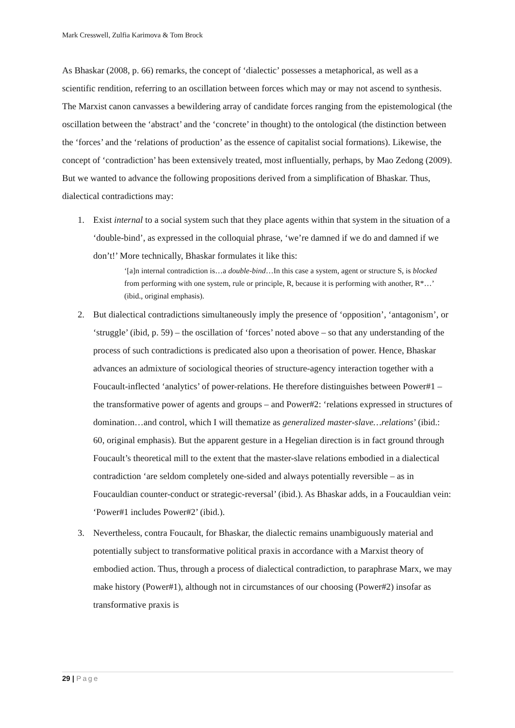Mark Cresswell, Zulfia Karimova & Tom Brock
As Bhaskar (2008, p. 66) remarks, the concept of ‘dialectic’ possesses a metaphorical, as well as a scientific rendition, referring to an oscillation between forces which may or may not ascend to synthesis. The Marxist canon canvasses a bewildering array of candidate forces ranging from the epistemological (the oscillation between the ‘abstract’ and the ‘concrete’ in thought) to the ontological (the distinction between the ‘forces’ and the ‘relations of production’ as the essence of capitalist social formations). Likewise, the concept of ‘contradiction’ has been extensively treated, most influentially, perhaps, by Mao Zedong (2009). But we wanted to advance the following propositions derived from a simplification of Bhaskar. Thus, dialectical contradictions may:
1. Exist internal to a social system such that they place agents within that system in the situation of a ‘double-bind’, as expressed in the colloquial phrase, ‘we’re damned if we do and damned if we don’t!’ More technically, Bhaskar formulates it like this:
‘[a]n internal contradiction is…a double-bind…In this case a system, agent or structure S, is blocked from performing with one system, rule or principle, R, because it is performing with another, R*…’ (ibid., original emphasis).
2. But dialectical contradictions simultaneously imply the presence of ‘opposition’, ‘antagonism’, or ‘struggle’ (ibid, p. 59) – the oscillation of ‘forces’ noted above – so that any understanding of the process of such contradictions is predicated also upon a theorisation of power. Hence, Bhaskar advances an admixture of sociological theories of structure-agency interaction together with a Foucault-inflected ‘analytics’ of power-relations. He therefore distinguishes between Power#1 – the transformative power of agents and groups – and Power#2: ‘relations expressed in structures of domination…and control, which I will thematize as generalized master-slave…relations’ (ibid.: 60, original emphasis). But the apparent gesture in a Hegelian direction is in fact ground through Foucault’s theoretical mill to the extent that the master-slave relations embodied in a dialectical contradiction ‘are seldom completely one-sided and always potentially reversible – as in Foucauldian counter-conduct or strategic-reversal’ (ibid.). As Bhaskar adds, in a Foucauldian vein: ‘Power#1 includes Power#2’ (ibid.).
3. Nevertheless, contra Foucault, for Bhaskar, the dialectic remains unambiguously material and potentially subject to transformative political praxis in accordance with a Marxist theory of embodied action. Thus, through a process of dialectical contradiction, to paraphrase Marx, we may make history (Power#1), although not in circumstances of our choosing (Power#2) insofar as transformative praxis is
29 | Page